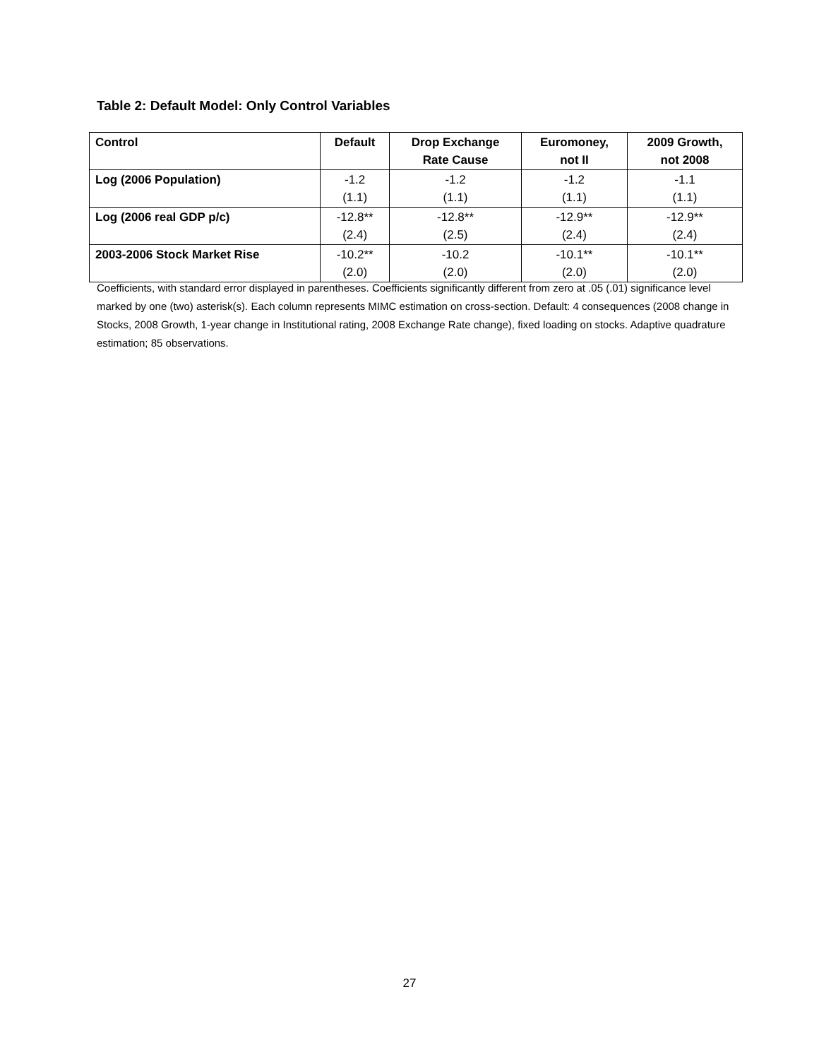Table 2: Default Model: Only Control Variables
| Control | Default | Drop Exchange Rate Cause | Euromoney, not II | 2009 Growth, not 2008 |
| --- | --- | --- | --- | --- |
| Log (2006 Population) | -1.2 (1.1) | -1.2 (1.1) | -1.2 (1.1) | -1.1 (1.1) |
| Log (2006 real GDP p/c) | -12.8** (2.4) | -12.8** (2.5) | -12.9** (2.4) | -12.9** (2.4) |
| 2003-2006 Stock Market Rise | -10.2** (2.0) | -10.2 (2.0) | -10.1** (2.0) | -10.1** (2.0) |
Coefficients, with standard error displayed in parentheses. Coefficients significantly different from zero at .05 (.01) significance level marked by one (two) asterisk(s). Each column represents MIMC estimation on cross-section. Default: 4 consequences (2008 change in Stocks, 2008 Growth, 1-year change in Institutional rating, 2008 Exchange Rate change), fixed loading on stocks. Adaptive quadrature estimation; 85 observations.
27